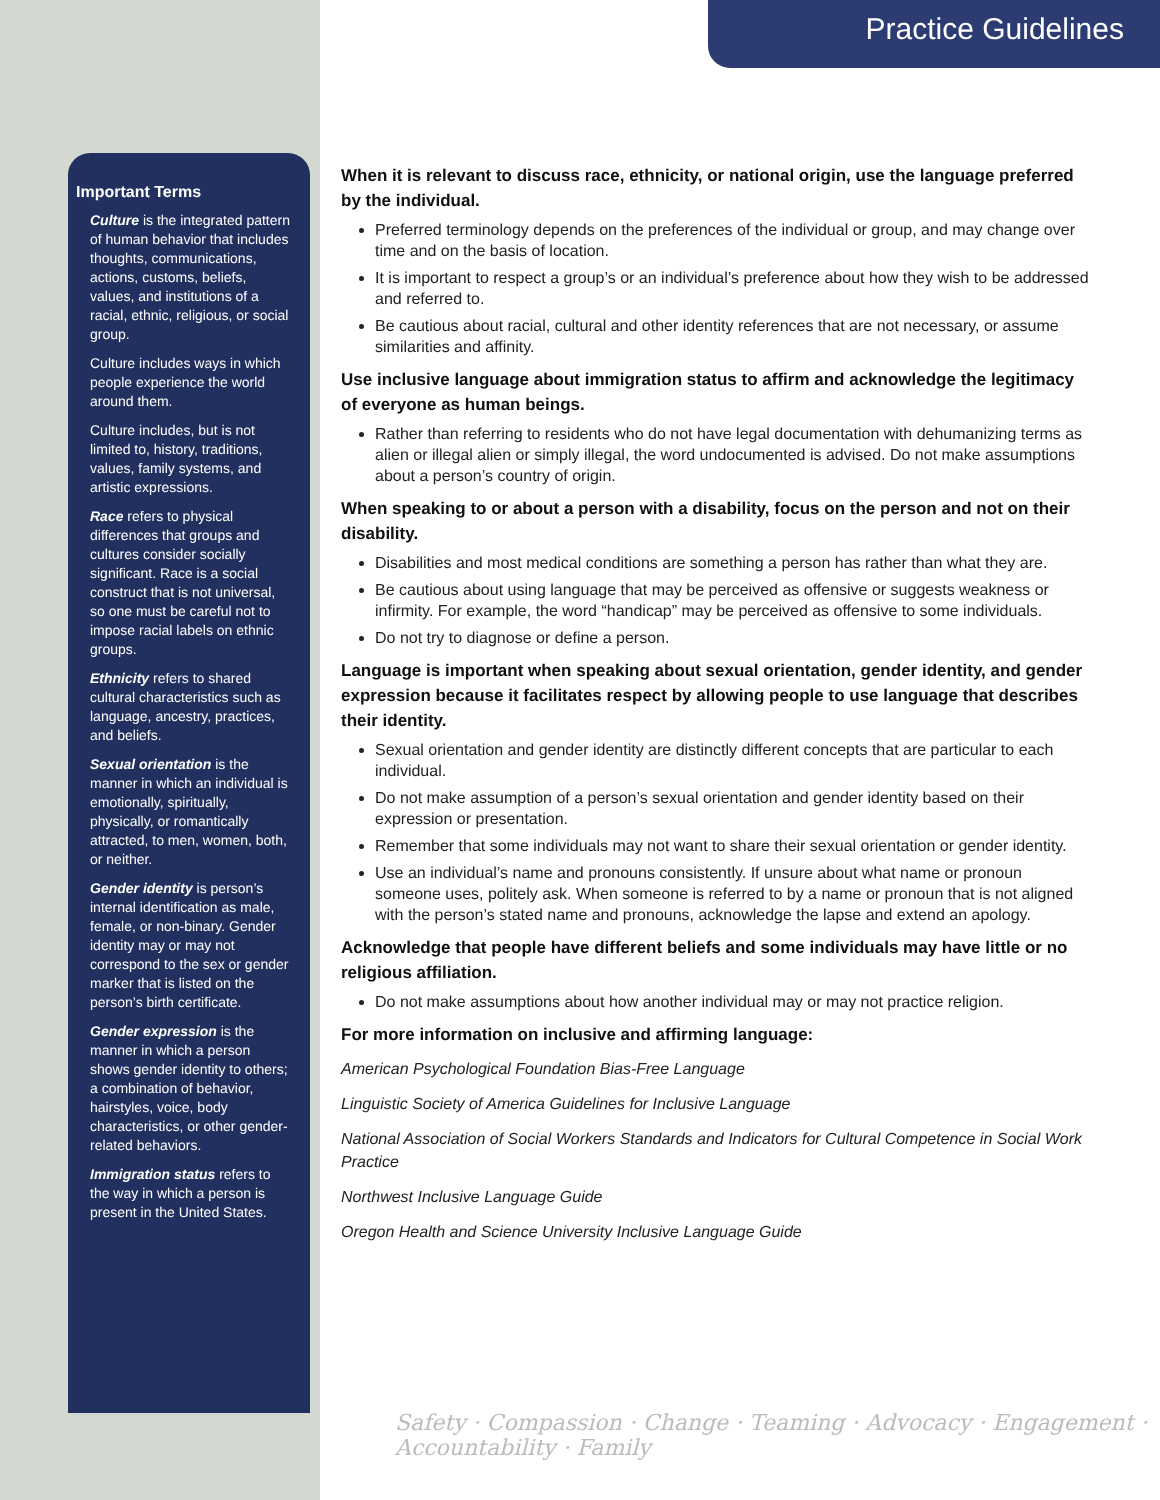Practice Guidelines
Important Terms
Culture is the integrated pattern of human behavior that includes thoughts, communications, actions, customs, beliefs, values, and institutions of a racial, ethnic, religious, or social group.
Culture includes ways in which people experience the world around them.
Culture includes, but is not limited to, history, traditions, values, family systems, and artistic expressions.
Race refers to physical differences that groups and cultures consider socially significant. Race is a social construct that is not universal, so one must be careful not to impose racial labels on ethnic groups.
Ethnicity refers to shared cultural characteristics such as language, ancestry, practices, and beliefs.
Sexual orientation is the manner in which an individual is emotionally, spiritually, physically, or romantically attracted, to men, women, both, or neither.
Gender identity is person’s internal identification as male, female, or non-binary. Gender identity may or may not correspond to the sex or gender marker that is listed on the person’s birth certificate.
Gender expression is the manner in which a person shows gender identity to others; a combination of behavior, hairstyles, voice, body characteristics, or other gender-related behaviors.
Immigration status refers to the way in which a person is present in the United States.
When it is relevant to discuss race, ethnicity, or national origin, use the language preferred by the individual.
Preferred terminology depends on the preferences of the individual or group, and may change over time and on the basis of location.
It is important to respect a group’s or an individual’s preference about how they wish to be addressed and referred to.
Be cautious about racial, cultural and other identity references that are not necessary, or assume similarities and affinity.
Use inclusive language about immigration status to affirm and acknowledge the legitimacy of everyone as human beings.
Rather than referring to residents who do not have legal documentation with dehumanizing terms as alien or illegal alien or simply illegal, the word undocumented is advised. Do not make assumptions about a person’s country of origin.
When speaking to or about a person with a disability, focus on the person and not on their disability.
Disabilities and most medical conditions are something a person has rather than what they are.
Be cautious about using language that may be perceived as offensive or suggests weakness or infirmity. For example, the word “handicap” may be perceived as offensive to some individuals.
Do not try to diagnose or define a person.
Language is important when speaking about sexual orientation, gender identity, and gender expression because it facilitates respect by allowing people to use language that describes their identity.
Sexual orientation and gender identity are distinctly different concepts that are particular to each individual.
Do not make assumption of a person’s sexual orientation and gender identity based on their expression or presentation.
Remember that some individuals may not want to share their sexual orientation or gender identity.
Use an individual’s name and pronouns consistently. If unsure about what name or pronoun someone uses, politely ask. When someone is referred to by a name or pronoun that is not aligned with the person’s stated name and pronouns, acknowledge the lapse and extend an apology.
Acknowledge that people have different beliefs and some individuals may have little or no religious affiliation.
Do not make assumptions about how another individual may or may not practice religion.
For more information on inclusive and affirming language:
American Psychological Foundation Bias-Free Language
Linguistic Society of America Guidelines for Inclusive Language
National Association of Social Workers Standards and Indicators for Cultural Competence in Social Work Practice
Northwest Inclusive Language Guide
Oregon Health and Science University Inclusive Language Guide
Safety · Compassion · Change · Teaming · Advocacy · Engagement · Accountability · Family